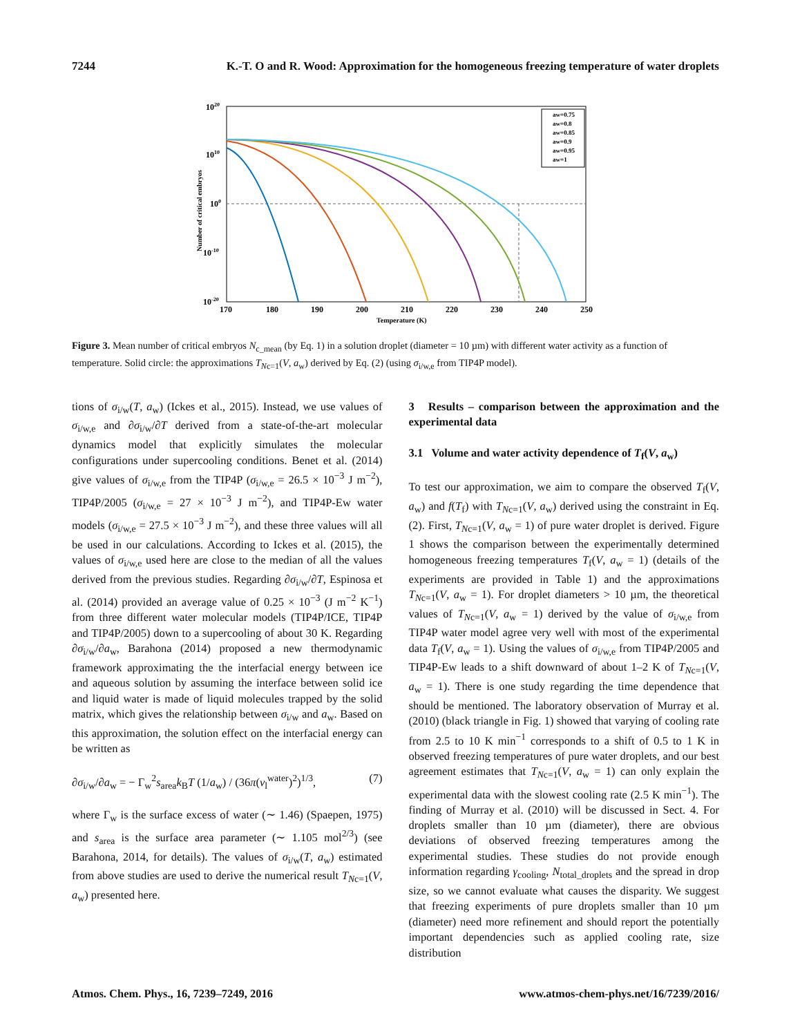7244 K.-T. O and R. Wood: Approximation for the homogeneous freezing temperature of water droplets
aw=0.75
aw=0.8
aw=0.85
aw=0.9
aw=0.95
aw=1
1020
1010
100
10-10
10-20
170
180
190
200
210
220
230
240
250
Temperature (K)
Number of critical embryos
Figure 3. Mean number of critical embryos N<sub>c_mean</sub> (by Eq. 1) in a solution droplet (diameter = 10 µm) with different water activity as a function of temperature. Solid circle: the approximations T<sub>Nc=1</sub>(V, a<sub>w</sub>) derived by Eq. (2) (using σ<sub>i/w,e</sub> from TIP4P model).
tions of σ<sub>i/w</sub>(T, a<sub>w</sub>) (Ickes et al., 2015). Instead, we use values of σ<sub>i/w,e</sub> and ∂σ<sub>i/w</sub>/∂T derived from a state-of-the-art molecular dynamics model that explicitly simulates the molecular configurations under supercooling conditions. Benet et al. (2014) give values of σ<sub>i/w,e</sub> from the TIP4P (σ<sub>i/w,e</sub> = 26.5 × 10<sup>−3</sup> J m<sup>−2</sup>), TIP4P/2005 (σ<sub>i/w,e</sub> = 27 × 10<sup>−3</sup> J m<sup>−2</sup>), and TIP4P-Ew water models (σ<sub>i/w,e</sub> = 27.5 × 10<sup>−3</sup> J m<sup>−2</sup>), and these three values will all be used in our calculations. According to Ickes et al. (2015), the values of σ<sub>i/w,e</sub> used here are close to the median of all the values derived from the previous studies. Regarding ∂σ<sub>i/w</sub>/∂T, Espinosa et al. (2014) provided an average value of 0.25 × 10<sup>−3</sup> (J m<sup>−2</sup> K<sup>−1</sup>) from three different water molecular models (TIP4P/ICE, TIP4P and TIP4P/2005) down to a supercooling of about 30 K. Regarding ∂σ<sub>i/w</sub>/∂a<sub>w</sub>, Barahona (2014) proposed a new thermodynamic framework approximating the the interfacial energy between ice and aqueous solution by assuming the interface between solid ice and liquid water is made of liquid molecules trapped by the solid matrix, which gives the relationship between σ<sub>i/w</sub> and a<sub>w</sub>. Based on this approximation, the solution effect on the interfacial energy can be written as
∂σ<sub>i/w</sub>/∂a<sub>w</sub> = − Γ<sub>w</sub><sup>2</sup>s<sub>area</sub>k<sub>B</sub>T (1/a<sub>w</sub>) / (36π(v<sub>l</sub><sup>water</sup>)<sup>2</sup>)<sup>1/3</sup>, (7)
where Γ<sub>w</sub> is the surface excess of water (∼ 1.46) (Spaepen, 1975) and s<sub>area</sub> is the surface area parameter (∼ 1.105 mol<sup>2/3</sup>) (see Barahona, 2014, for details). The values of σ<sub>i/w</sub>(T, a<sub>w</sub>) estimated from above studies are used to derive the numerical result T<sub>Nc=1</sub>(V, a<sub>w</sub>) presented here.
3 Results – comparison between the approximation and the experimental data
3.1 Volume and water activity dependence of T<sub>f</sub>(V, a<sub>w</sub>)
To test our approximation, we aim to compare the observed T<sub>f</sub>(V, a<sub>w</sub>) and f(T<sub>f</sub>) with T<sub>Nc=1</sub>(V, a<sub>w</sub>) derived using the constraint in Eq. (2). First, T<sub>Nc=1</sub>(V, a<sub>w</sub> = 1) of pure water droplet is derived. Figure 1 shows the comparison between the experimentally determined homogeneous freezing temperatures T<sub>f</sub>(V, a<sub>w</sub> = 1) (details of the experiments are provided in Table 1) and the approximations T<sub>Nc=1</sub>(V, a<sub>w</sub> = 1). For droplet diameters > 10 µm, the theoretical values of T<sub>Nc=1</sub>(V, a<sub>w</sub> = 1) derived by the value of σ<sub>i/w,e</sub> from TIP4P water model agree very well with most of the experimental data T<sub>f</sub>(V, a<sub>w</sub> = 1). Using the values of σ<sub>i/w,e</sub> from TIP4P/2005 and TIP4P-Ew leads to a shift downward of about 1–2 K of T<sub>Nc=1</sub>(V, a<sub>w</sub> = 1). There is one study regarding the time dependence that should be mentioned. The laboratory observation of Murray et al. (2010) (black triangle in Fig. 1) showed that varying of cooling rate from 2.5 to 10 K min<sup>−1</sup> corresponds to a shift of 0.5 to 1 K in observed freezing temperatures of pure water droplets, and our best agreement estimates that T<sub>Nc=1</sub>(V, a<sub>w</sub> = 1) can only explain the experimental data with the slowest cooling rate (2.5 K min<sup>−1</sup>). The finding of Murray et al. (2010) will be discussed in Sect. 4. For droplets smaller than 10 µm (diameter), there are obvious deviations of observed freezing temperatures among the experimental studies. These studies do not provide enough information regarding γ<sub>cooling</sub>, N<sub>total_droplets</sub> and the spread in drop size, so we cannot evaluate what causes the disparity. We suggest that freezing experiments of pure droplets smaller than 10 µm (diameter) need more refinement and should report the potentially important dependencies such as applied cooling rate, size distribution
Atmos. Chem. Phys., 16, 7239–7249, 2016 www.atmos-chem-phys.net/16/7239/2016/